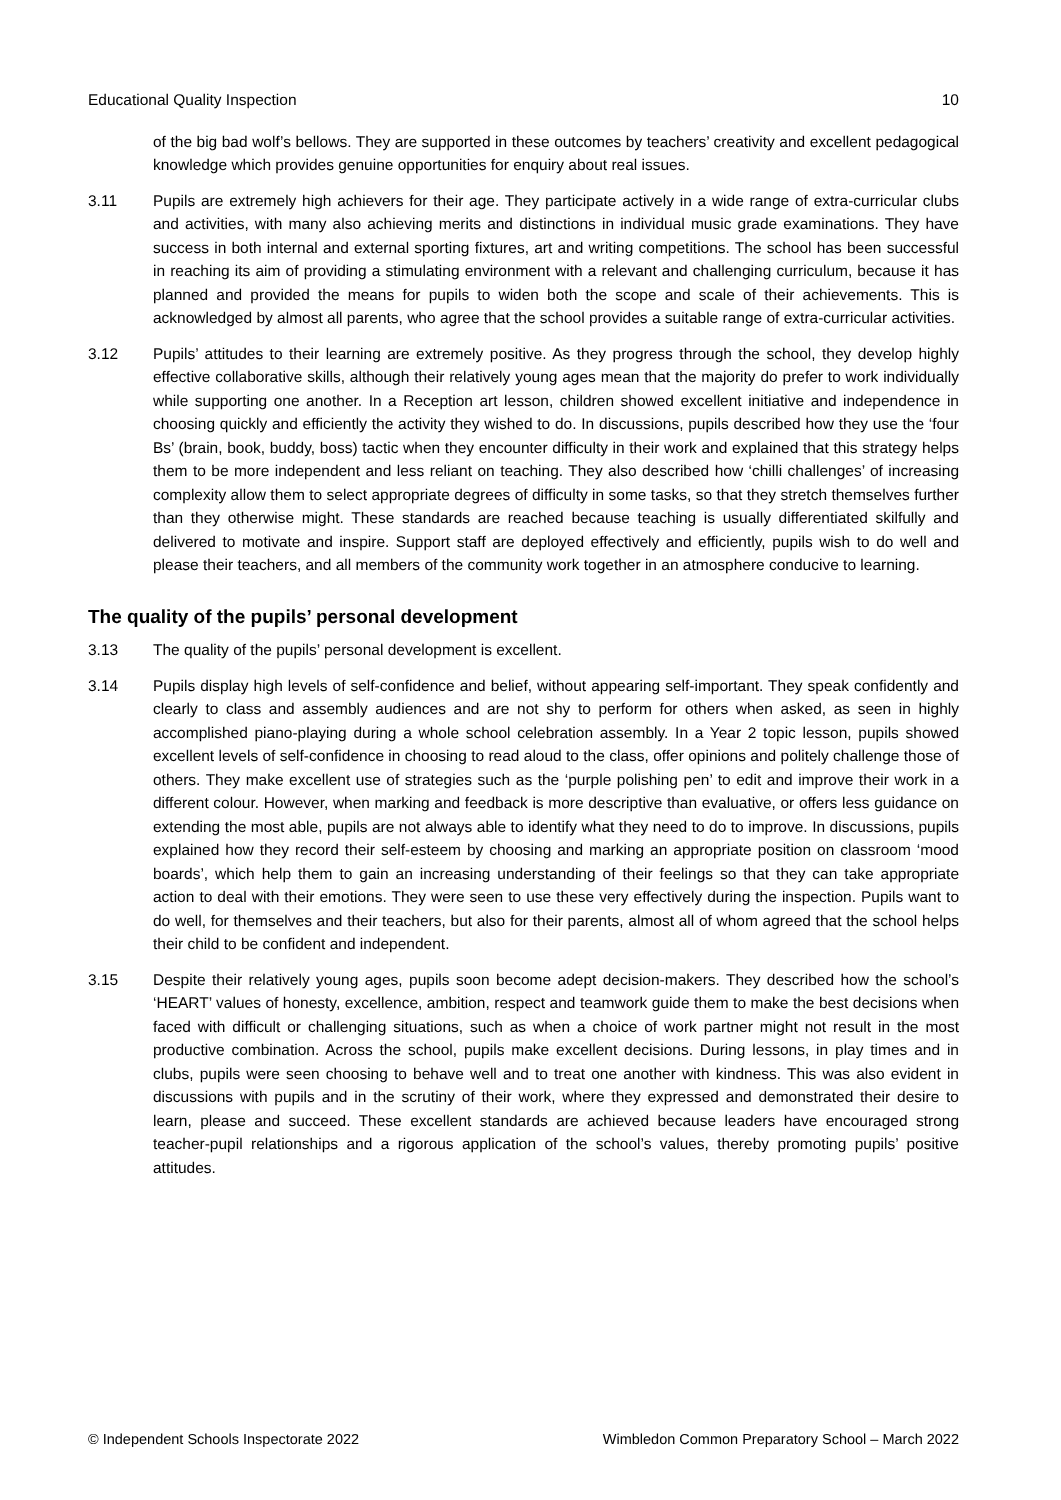Educational Quality Inspection 10
of the big bad wolf’s bellows. They are supported in these outcomes by teachers’ creativity and excellent pedagogical knowledge which provides genuine opportunities for enquiry about real issues.
3.11 Pupils are extremely high achievers for their age. They participate actively in a wide range of extra-curricular clubs and activities, with many also achieving merits and distinctions in individual music grade examinations. They have success in both internal and external sporting fixtures, art and writing competitions. The school has been successful in reaching its aim of providing a stimulating environment with a relevant and challenging curriculum, because it has planned and provided the means for pupils to widen both the scope and scale of their achievements. This is acknowledged by almost all parents, who agree that the school provides a suitable range of extra-curricular activities.
3.12 Pupils’ attitudes to their learning are extremely positive. As they progress through the school, they develop highly effective collaborative skills, although their relatively young ages mean that the majority do prefer to work individually while supporting one another. In a Reception art lesson, children showed excellent initiative and independence in choosing quickly and efficiently the activity they wished to do. In discussions, pupils described how they use the ‘four Bs’ (brain, book, buddy, boss) tactic when they encounter difficulty in their work and explained that this strategy helps them to be more independent and less reliant on teaching. They also described how ‘chilli challenges’ of increasing complexity allow them to select appropriate degrees of difficulty in some tasks, so that they stretch themselves further than they otherwise might. These standards are reached because teaching is usually differentiated skilfully and delivered to motivate and inspire. Support staff are deployed effectively and efficiently, pupils wish to do well and please their teachers, and all members of the community work together in an atmosphere conducive to learning.
The quality of the pupils’ personal development
3.13 The quality of the pupils’ personal development is excellent.
3.14 Pupils display high levels of self-confidence and belief, without appearing self-important. They speak confidently and clearly to class and assembly audiences and are not shy to perform for others when asked, as seen in highly accomplished piano-playing during a whole school celebration assembly. In a Year 2 topic lesson, pupils showed excellent levels of self-confidence in choosing to read aloud to the class, offer opinions and politely challenge those of others. They make excellent use of strategies such as the ‘purple polishing pen’ to edit and improve their work in a different colour. However, when marking and feedback is more descriptive than evaluative, or offers less guidance on extending the most able, pupils are not always able to identify what they need to do to improve. In discussions, pupils explained how they record their self-esteem by choosing and marking an appropriate position on classroom ‘mood boards’, which help them to gain an increasing understanding of their feelings so that they can take appropriate action to deal with their emotions. They were seen to use these very effectively during the inspection. Pupils want to do well, for themselves and their teachers, but also for their parents, almost all of whom agreed that the school helps their child to be confident and independent.
3.15 Despite their relatively young ages, pupils soon become adept decision-makers. They described how the school’s ‘HEART’ values of honesty, excellence, ambition, respect and teamwork guide them to make the best decisions when faced with difficult or challenging situations, such as when a choice of work partner might not result in the most productive combination. Across the school, pupils make excellent decisions. During lessons, in play times and in clubs, pupils were seen choosing to behave well and to treat one another with kindness. This was also evident in discussions with pupils and in the scrutiny of their work, where they expressed and demonstrated their desire to learn, please and succeed. These excellent standards are achieved because leaders have encouraged strong teacher-pupil relationships and a rigorous application of the school’s values, thereby promoting pupils’ positive attitudes.
© Independent Schools Inspectorate 2022 Wimbledon Common Preparatory School – March 2022